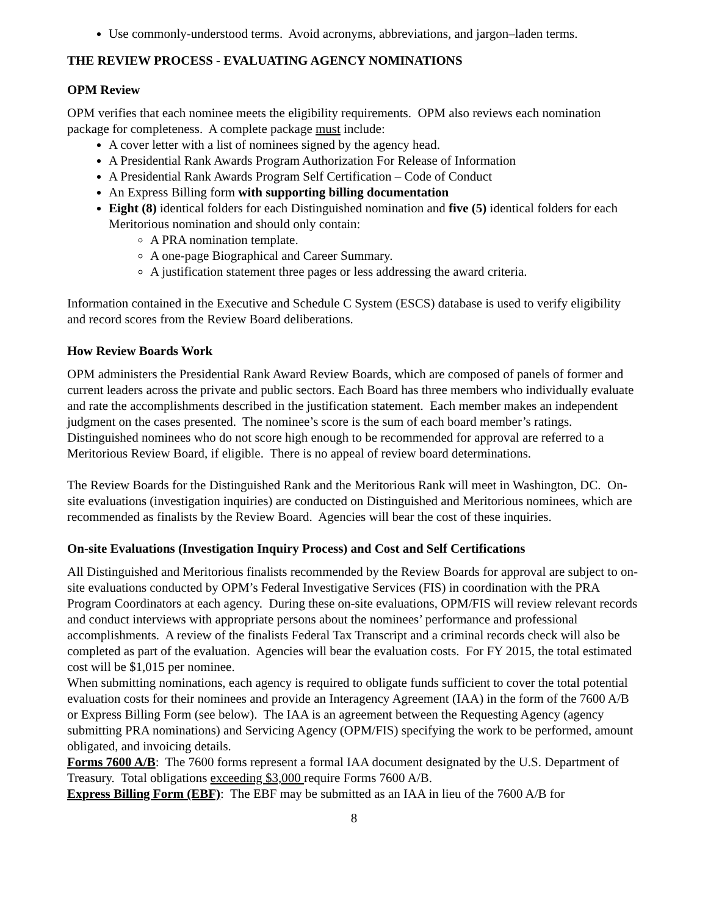Use commonly-understood terms. Avoid acronyms, abbreviations, and jargon–laden terms.
THE REVIEW PROCESS - EVALUATING AGENCY NOMINATIONS
OPM Review
OPM verifies that each nominee meets the eligibility requirements. OPM also reviews each nomination package for completeness. A complete package must include:
A cover letter with a list of nominees signed by the agency head.
A Presidential Rank Awards Program Authorization For Release of Information
A Presidential Rank Awards Program Self Certification – Code of Conduct
An Express Billing form with supporting billing documentation
Eight (8) identical folders for each Distinguished nomination and five (5) identical folders for each Meritorious nomination and should only contain:
A PRA nomination template.
A one-page Biographical and Career Summary.
A justification statement three pages or less addressing the award criteria.
Information contained in the Executive and Schedule C System (ESCS) database is used to verify eligibility and record scores from the Review Board deliberations.
How Review Boards Work
OPM administers the Presidential Rank Award Review Boards, which are composed of panels of former and current leaders across the private and public sectors. Each Board has three members who individually evaluate and rate the accomplishments described in the justification statement. Each member makes an independent judgment on the cases presented. The nominee’s score is the sum of each board member’s ratings. Distinguished nominees who do not score high enough to be recommended for approval are referred to a Meritorious Review Board, if eligible. There is no appeal of review board determinations.
The Review Boards for the Distinguished Rank and the Meritorious Rank will meet in Washington, DC. On-site evaluations (investigation inquiries) are conducted on Distinguished and Meritorious nominees, which are recommended as finalists by the Review Board. Agencies will bear the cost of these inquiries.
On-site Evaluations (Investigation Inquiry Process) and Cost and Self Certifications
All Distinguished and Meritorious finalists recommended by the Review Boards for approval are subject to on-site evaluations conducted by OPM’s Federal Investigative Services (FIS) in coordination with the PRA Program Coordinators at each agency. During these on-site evaluations, OPM/FIS will review relevant records and conduct interviews with appropriate persons about the nominees’ performance and professional accomplishments. A review of the finalists Federal Tax Transcript and a criminal records check will also be completed as part of the evaluation. Agencies will bear the evaluation costs. For FY 2015, the total estimated cost will be $1,015 per nominee.
When submitting nominations, each agency is required to obligate funds sufficient to cover the total potential evaluation costs for their nominees and provide an Interagency Agreement (IAA) in the form of the 7600 A/B or Express Billing Form (see below). The IAA is an agreement between the Requesting Agency (agency submitting PRA nominations) and Servicing Agency (OPM/FIS) specifying the work to be performed, amount obligated, and invoicing details.
Forms 7600 A/B: The 7600 forms represent a formal IAA document designated by the U.S. Department of Treasury. Total obligations exceeding $3,000 require Forms 7600 A/B.
Express Billing Form (EBF): The EBF may be submitted as an IAA in lieu of the 7600 A/B for
8